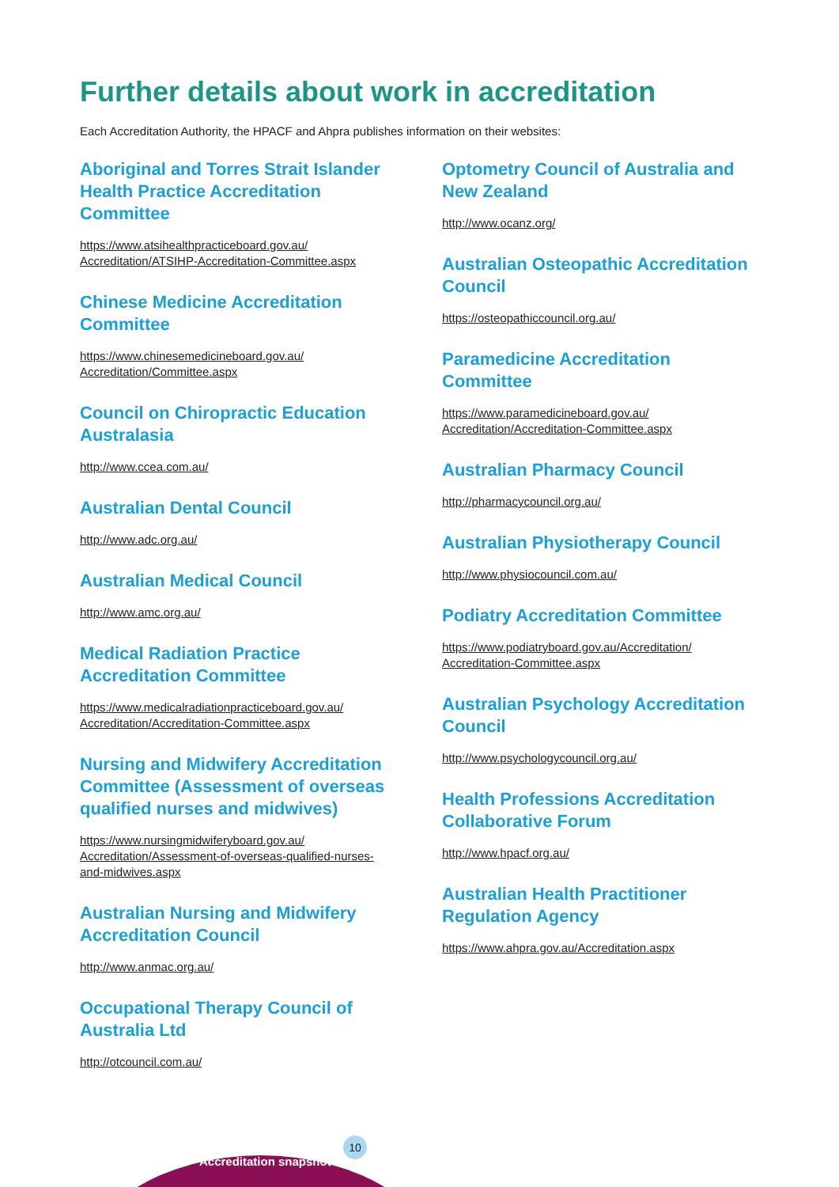Further details about work in accreditation
Each Accreditation Authority, the HPACF and Ahpra publishes information on their websites:
Aboriginal and Torres Strait Islander Health Practice Accreditation Committee
https://www.atsihealthpracticeboard.gov.au/ Accreditation/ATSIHP-Accreditation-Committee.aspx
Chinese Medicine Accreditation Committee
https://www.chinesemedicineboard.gov.au/ Accreditation/Committee.aspx
Council on Chiropractic Education Australasia
http://www.ccea.com.au/
Australian Dental Council
http://www.adc.org.au/
Australian Medical Council
http://www.amc.org.au/
Medical Radiation Practice Accreditation Committee
https://www.medicalradiationpracticeboard.gov.au/ Accreditation/Accreditation-Committee.aspx
Nursing and Midwifery Accreditation Committee (Assessment of overseas qualified nurses and midwives)
https://www.nursingmidwiferyboard.gov.au/ Accreditation/Assessment-of-overseas-qualified-nurses-and-midwives.aspx
Australian Nursing and Midwifery Accreditation Council
http://www.anmac.org.au/
Occupational Therapy Council of Australia Ltd
http://otcouncil.com.au/
Optometry Council of Australia and New Zealand
http://www.ocanz.org/
Australian Osteopathic Accreditation Council
https://osteopathiccouncil.org.au/
Paramedicine Accreditation Committee
https://www.paramedicineboard.gov.au/ Accreditation/Accreditation-Committee.aspx
Australian Pharmacy Council
http://pharmacycouncil.org.au/
Australian Physiotherapy Council
http://www.physiocouncil.com.au/
Podiatry Accreditation Committee
https://www.podiatryboard.gov.au/Accreditation/ Accreditation-Committee.aspx
Australian Psychology Accreditation Council
http://www.psychologycouncil.org.au/
Health Professions Accreditation Collaborative Forum
http://www.hpacf.org.au/
Australian Health Practitioner Regulation Agency
https://www.ahpra.gov.au/Accreditation.aspx
Accreditation snapshot
10